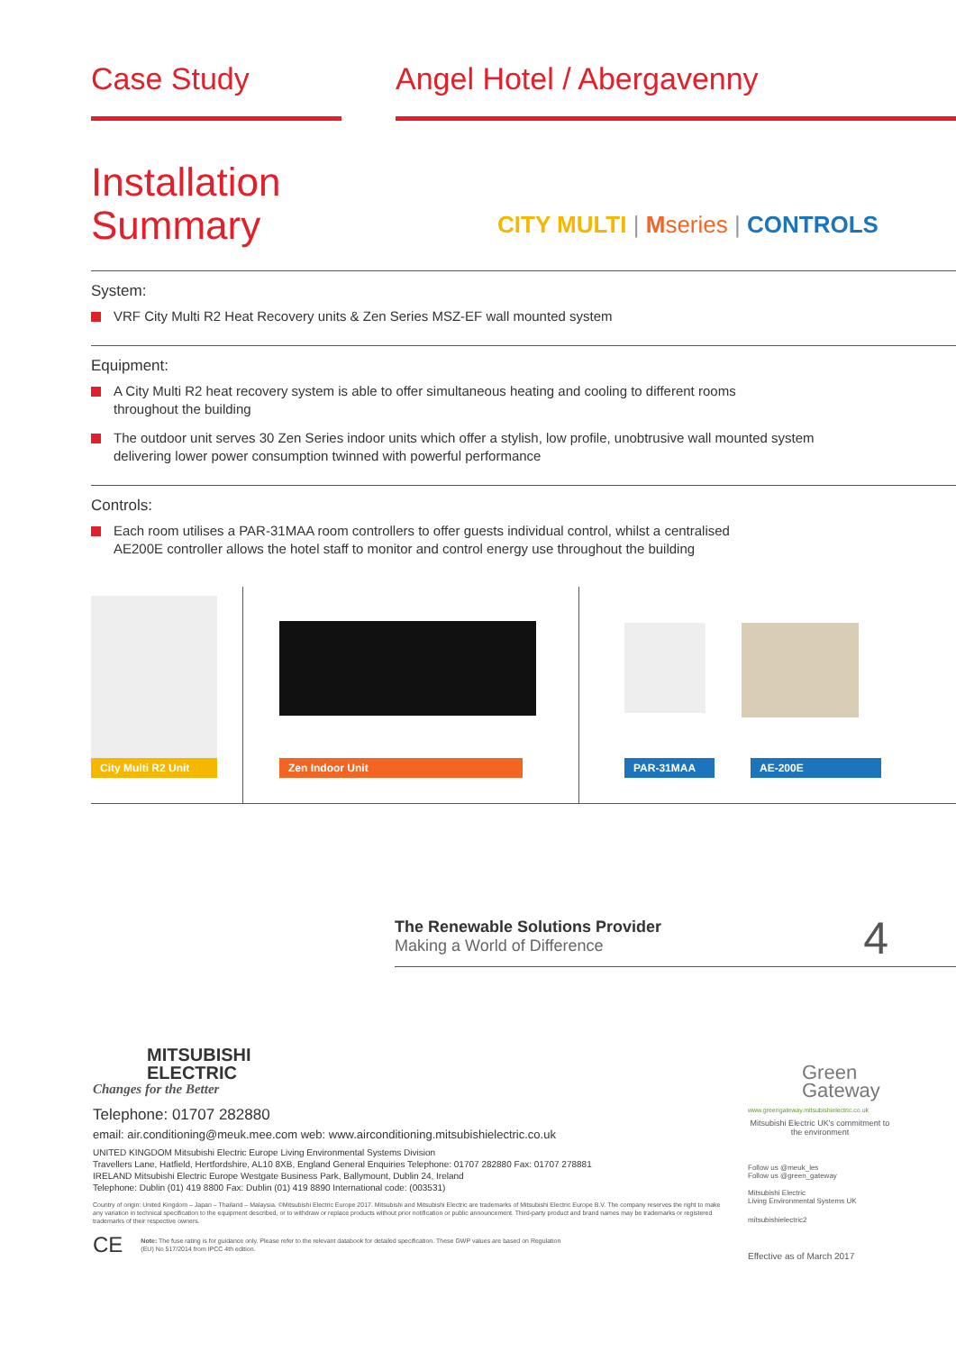Case Study Angel Hotel / Abergavenny
Installation
Summary
CITY MULTI | Mseries | CONTROLS
System:
VRF City Multi R2 Heat Recovery units & Zen Series MSZ-EF wall mounted system
Equipment:
A City Multi R2 heat recovery system is able to offer simultaneous heating and cooling to different rooms
throughout the building
The outdoor unit serves 30 Zen Series indoor units which offer a stylish, low profile, unobtrusive wall mounted system
delivering lower power consumption twinned with powerful performance
Controls:
Each room utilises a PAR-31MAA room controllers to offer guests individual control, whilst a centralised
AE200E controller allows the hotel staff to monitor and control energy use throughout the building
City Multi R2 Unit
Zen Indoor Unit
PAR-31MAA AE-200E
The Renewable Solutions Provider
Making a World of Difference
4
MITSUBISHI
ELECTRIC
Changes for the Better
Telephone: 01707 282880
email: air.conditioning@meuk.mee.com web: www.airconditioning.mitsubishielectric.co.uk
UNITED KINGDOM Mitsubishi Electric Europe Living Environmental Systems Division
Travellers Lane, Hatfield, Hertfordshire, AL10 8XB, England General Enquiries Telephone: 01707 282880 Fax: 01707 278881
IRELAND Mitsubishi Electric Europe Westgate Business Park, Ballymount, Dublin 24, Ireland
Telephone: Dublin (01) 419 8800 Fax: Dublin (01) 419 8890 International code: (003531)
Country of origin: United Kingdom – Japan – Thailand – Malaysia. ©Mitsubishi Electric Europe 2017. Mitsubishi and Mitsubishi Electric are trademarks of Mitsubishi Electric Europe B.V. The company reserves the right to make any variation in technical specification to the equipment described, or to withdraw or replace products without prior notification or public announcement. Third-party product and brand names may be trademarks or registered trademarks of their respective owners.
CE
Note: The fuse rating is for guidance only. Please refer to the relevant databook for detailed specification. These GWP values are based on Regulation (EU) No 517/2014 from IPCC 4th edition.
Green
Gateway
www.greengateway.mitsubishielectric.co.uk
Mitsubishi Electric UK's commitment to the environment
Follow us @meuk_les
Follow us @green_gateway
Mitsubishi Electric
Living Environmental Systems UK
mitsubishielectric2
Effective as of March 2017